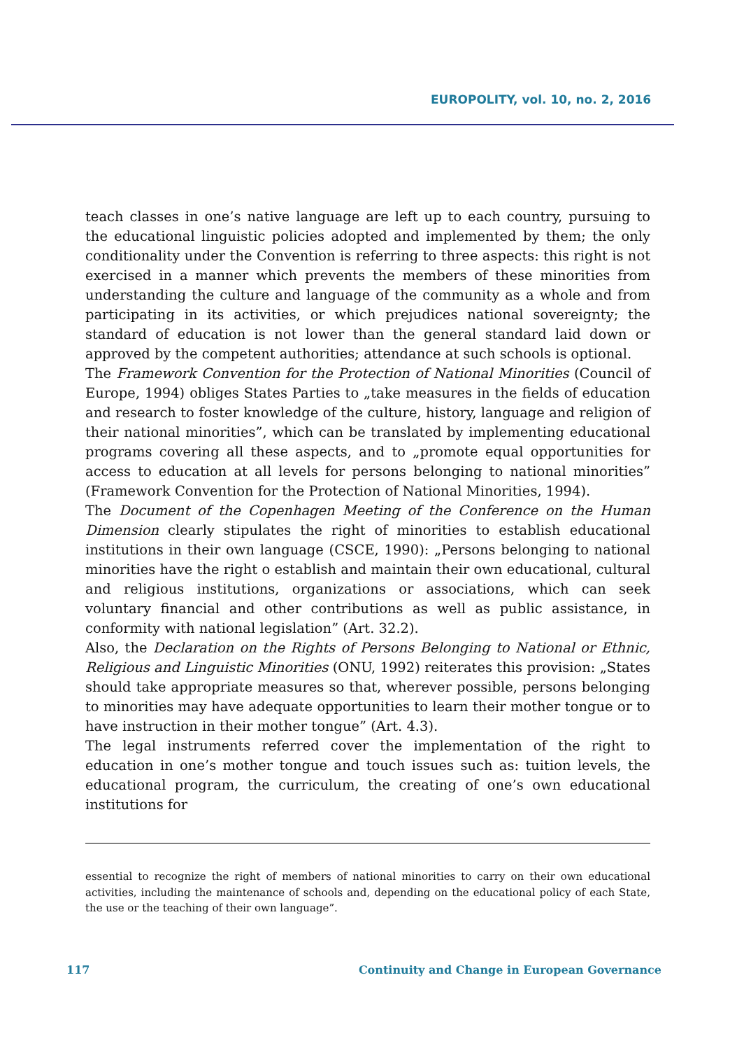EUROPOLITY, vol. 10, no. 2, 2016
teach classes in one’s native language are left up to each country, pursuing to the educational linguistic policies adopted and implemented by them; the only conditionality under the Convention is referring to three aspects: this right is not exercised in a manner which prevents the members of these minorities from understanding the culture and language of the community as a whole and from participating in its activities, or which prejudices national sovereignty; the standard of education is not lower than the general standard laid down or approved by the competent authorities; attendance at such schools is optional.
The Framework Convention for the Protection of National Minorities (Council of Europe, 1994) obliges States Parties to „take measures in the fields of education and research to foster knowledge of the culture, history, language and religion of their national minorities”, which can be translated by implementing educational programs covering all these aspects, and to „promote equal opportunities for access to education at all levels for persons belonging to national minorities” (Framework Convention for the Protection of National Minorities, 1994).
The Document of the Copenhagen Meeting of the Conference on the Human Dimension clearly stipulates the right of minorities to establish educational institutions in their own language (CSCE, 1990): „Persons belonging to national minorities have the right o establish and maintain their own educational, cultural and religious institutions, organizations or associations, which can seek voluntary financial and other contributions as well as public assistance, in conformity with national legislation” (Art. 32.2).
Also, the Declaration on the Rights of Persons Belonging to National or Ethnic, Religious and Linguistic Minorities (ONU, 1992) reiterates this provision: „States should take appropriate measures so that, wherever possible, persons belonging to minorities may have adequate opportunities to learn their mother tongue or to have instruction in their mother tongue” (Art. 4.3).
The legal instruments referred cover the implementation of the right to education in one’s mother tongue and touch issues such as: tuition levels, the educational program, the curriculum, the creating of one’s own educational institutions for
essential to recognize the right of members of national minorities to carry on their own educational activities, including the maintenance of schools and, depending on the educational policy of each State, the use or the teaching of their own language”.
117 Continuity and Change in European Governance